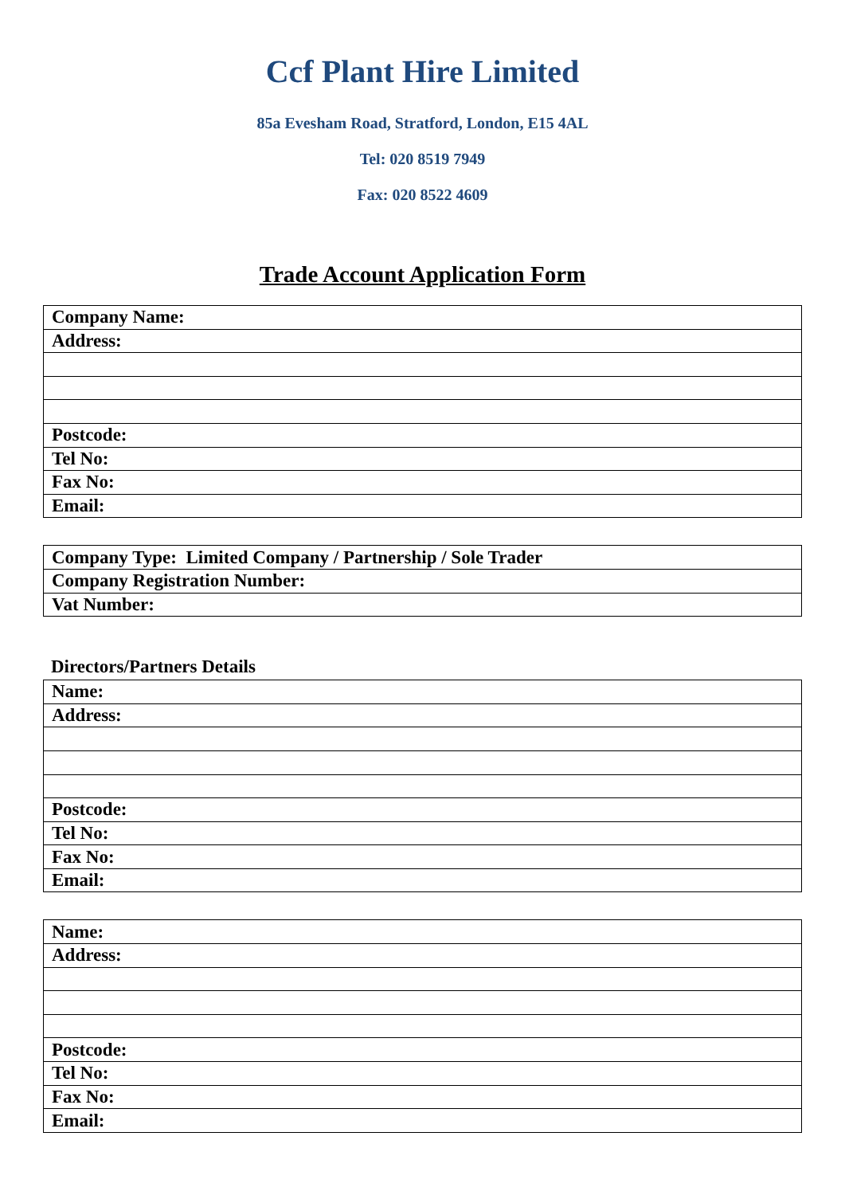Ccf Plant Hire Limited
85a Evesham Road, Stratford, London, E15 4AL
Tel: 020 8519 7949
Fax: 020 8522 4609
Trade Account Application Form
| Company Name: |
| Address: |
| Postcode: |
| Tel No: |
| Fax No: |
| Email: |
| Company Type: Limited Company / Partnership / Sole Trader |
| Company Registration Number: |
| Vat Number: |
Directors/Partners Details
| Name: |
| Address: |
| Postcode: |
| Tel No: |
| Fax No: |
| Email: |
| Name: |
| Address: |
| Postcode: |
| Tel No: |
| Fax No: |
| Email: |